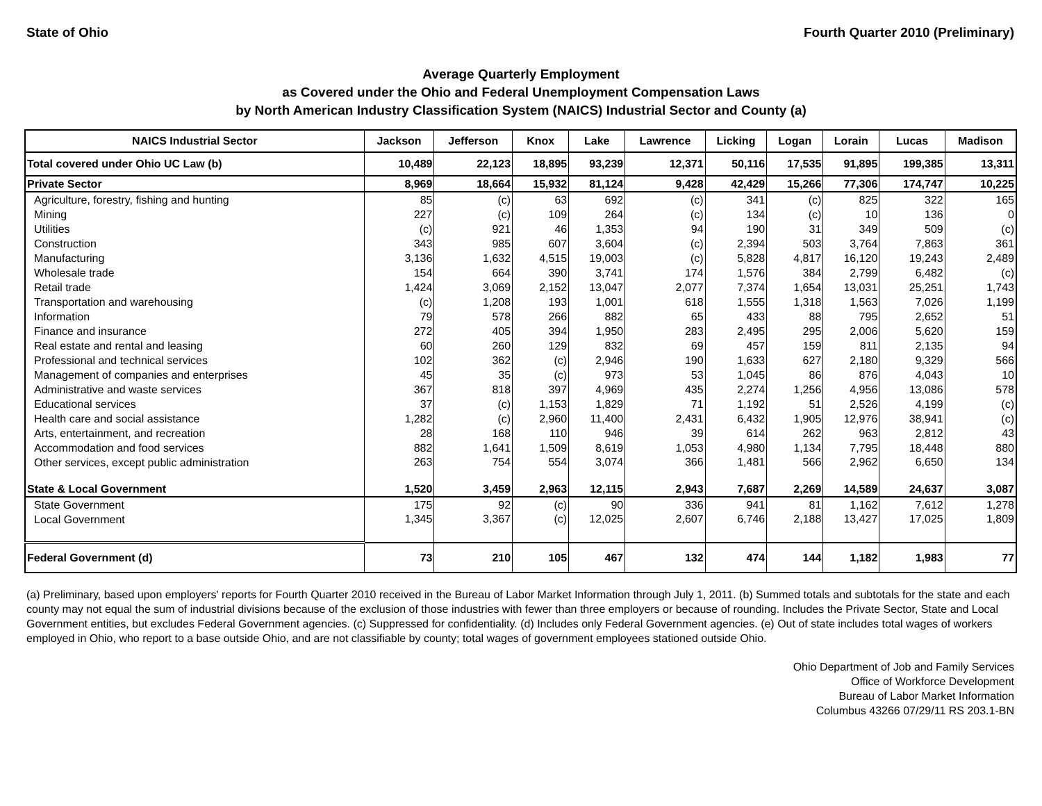State of Ohio Fourth Quarter 2010 (Preliminary)
Average Quarterly Employment
as Covered under the Ohio and Federal Unemployment Compensation Laws
by North American Industry Classification System (NAICS) Industrial Sector and County (a)
| NAICS Industrial Sector | Jackson | Jefferson | Knox | Lake | Lawrence | Licking | Logan | Lorain | Lucas | Madison |
| --- | --- | --- | --- | --- | --- | --- | --- | --- | --- | --- |
| Total covered under Ohio UC Law (b) | 10,489 | 22,123 | 18,895 | 93,239 | 12,371 | 50,116 | 17,535 | 91,895 | 199,385 | 13,311 |
| Private Sector | 8,969 | 18,664 | 15,932 | 81,124 | 9,428 | 42,429 | 15,266 | 77,306 | 174,747 | 10,225 |
| Agriculture, forestry, fishing and hunting | 85 | (c) | 63 | 692 | (c) | 341 | (c) | 825 | 322 | 165 |
| Mining | 227 | (c) | 109 | 264 | (c) | 134 | (c) | 10 | 136 | 0 |
| Utilities | (c) | 921 | 46 | 1,353 | 94 | 190 | 31 | 349 | 509 | (c) |
| Construction | 343 | 985 | 607 | 3,604 | (c) | 2,394 | 503 | 3,764 | 7,863 | 361 |
| Manufacturing | 3,136 | 1,632 | 4,515 | 19,003 | (c) | 5,828 | 4,817 | 16,120 | 19,243 | 2,489 |
| Wholesale trade | 154 | 664 | 390 | 3,741 | 174 | 1,576 | 384 | 2,799 | 6,482 | (c) |
| Retail trade | 1,424 | 3,069 | 2,152 | 13,047 | 2,077 | 7,374 | 1,654 | 13,031 | 25,251 | 1,743 |
| Transportation and warehousing | (c) | 1,208 | 193 | 1,001 | 618 | 1,555 | 1,318 | 1,563 | 7,026 | 1,199 |
| Information | 79 | 578 | 266 | 882 | 65 | 433 | 88 | 795 | 2,652 | 51 |
| Finance and insurance | 272 | 405 | 394 | 1,950 | 283 | 2,495 | 295 | 2,006 | 5,620 | 159 |
| Real estate and rental and leasing | 60 | 260 | 129 | 832 | 69 | 457 | 159 | 811 | 2,135 | 94 |
| Professional and technical services | 102 | 362 | (c) | 2,946 | 190 | 1,633 | 627 | 2,180 | 9,329 | 566 |
| Management of companies and enterprises | 45 | 35 | (c) | 973 | 53 | 1,045 | 86 | 876 | 4,043 | 10 |
| Administrative and waste services | 367 | 818 | 397 | 4,969 | 435 | 2,274 | 1,256 | 4,956 | 13,086 | 578 |
| Educational services | 37 | (c) | 1,153 | 1,829 | 71 | 1,192 | 51 | 2,526 | 4,199 | (c) |
| Health care and social assistance | 1,282 | (c) | 2,960 | 11,400 | 2,431 | 6,432 | 1,905 | 12,976 | 38,941 | (c) |
| Arts, entertainment, and recreation | 28 | 168 | 110 | 946 | 39 | 614 | 262 | 963 | 2,812 | 43 |
| Accommodation and food services | 882 | 1,641 | 1,509 | 8,619 | 1,053 | 4,980 | 1,134 | 7,795 | 18,448 | 880 |
| Other services, except public administration | 263 | 754 | 554 | 3,074 | 366 | 1,481 | 566 | 2,962 | 6,650 | 134 |
| State & Local Government | 1,520 | 3,459 | 2,963 | 12,115 | 2,943 | 7,687 | 2,269 | 14,589 | 24,637 | 3,087 |
| State Government | 175 | 92 | (c) | 90 | 336 | 941 | 81 | 1,162 | 7,612 | 1,278 |
| Local Government | 1,345 | 3,367 | (c) | 12,025 | 2,607 | 6,746 | 2,188 | 13,427 | 17,025 | 1,809 |
| Federal Government (d) | 73 | 210 | 105 | 467 | 132 | 474 | 144 | 1,182 | 1,983 | 77 |
(a) Preliminary, based upon employers' reports for Fourth Quarter 2010 received in the Bureau of Labor Market Information through July 1, 2011. (b) Summed totals and subtotals for the state and each county may not equal the sum of industrial divisions because of the exclusion of those industries with fewer than three employers or because of rounding. Includes the Private Sector, State and Local Government entities, but excludes Federal Government agencies. (c) Suppressed for confidentiality. (d) Includes only Federal Government agencies. (e) Out of state includes total wages of workers employed in Ohio, who report to a base outside Ohio, and are not classifiable by county; total wages of government employees stationed outside Ohio.
Ohio Department of Job and Family Services
Office of Workforce Development
Bureau of Labor Market Information
Columbus 43266 07/29/11 RS 203.1-BN